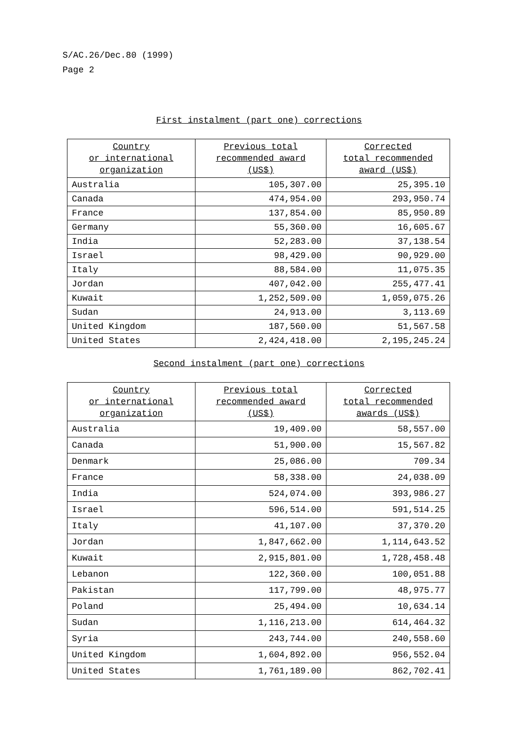S/AC.26/Dec.80 (1999)
Page 2
First instalment (part one) corrections
| Country or international organization | Previous total recommended award (US$) | Corrected total recommended award (US$) |
| --- | --- | --- |
| Australia | 105,307.00 | 25,395.10 |
| Canada | 474,954.00 | 293,950.74 |
| France | 137,854.00 | 85,950.89 |
| Germany | 55,360.00 | 16,605.67 |
| India | 52,283.00 | 37,138.54 |
| Israel | 98,429.00 | 90,929.00 |
| Italy | 88,584.00 | 11,075.35 |
| Jordan | 407,042.00 | 255,477.41 |
| Kuwait | 1,252,509.00 | 1,059,075.26 |
| Sudan | 24,913.00 | 3,113.69 |
| United Kingdom | 187,560.00 | 51,567.58 |
| United States | 2,424,418.00 | 2,195,245.24 |
Second instalment (part one) corrections
| Country or international organization | Previous total recommended award (US$) | Corrected total recommended awards (US$) |
| --- | --- | --- |
| Australia | 19,409.00 | 58,557.00 |
| Canada | 51,900.00 | 15,567.82 |
| Denmark | 25,086.00 | 709.34 |
| France | 58,338.00 | 24,038.09 |
| India | 524,074.00 | 393,986.27 |
| Israel | 596,514.00 | 591,514.25 |
| Italy | 41,107.00 | 37,370.20 |
| Jordan | 1,847,662.00 | 1,114,643.52 |
| Kuwait | 2,915,801.00 | 1,728,458.48 |
| Lebanon | 122,360.00 | 100,051.88 |
| Pakistan | 117,799.00 | 48,975.77 |
| Poland | 25,494.00 | 10,634.14 |
| Sudan | 1,116,213.00 | 614,464.32 |
| Syria | 243,744.00 | 240,558.60 |
| United Kingdom | 1,604,892.00 | 956,552.04 |
| United States | 1,761,189.00 | 862,702.41 |